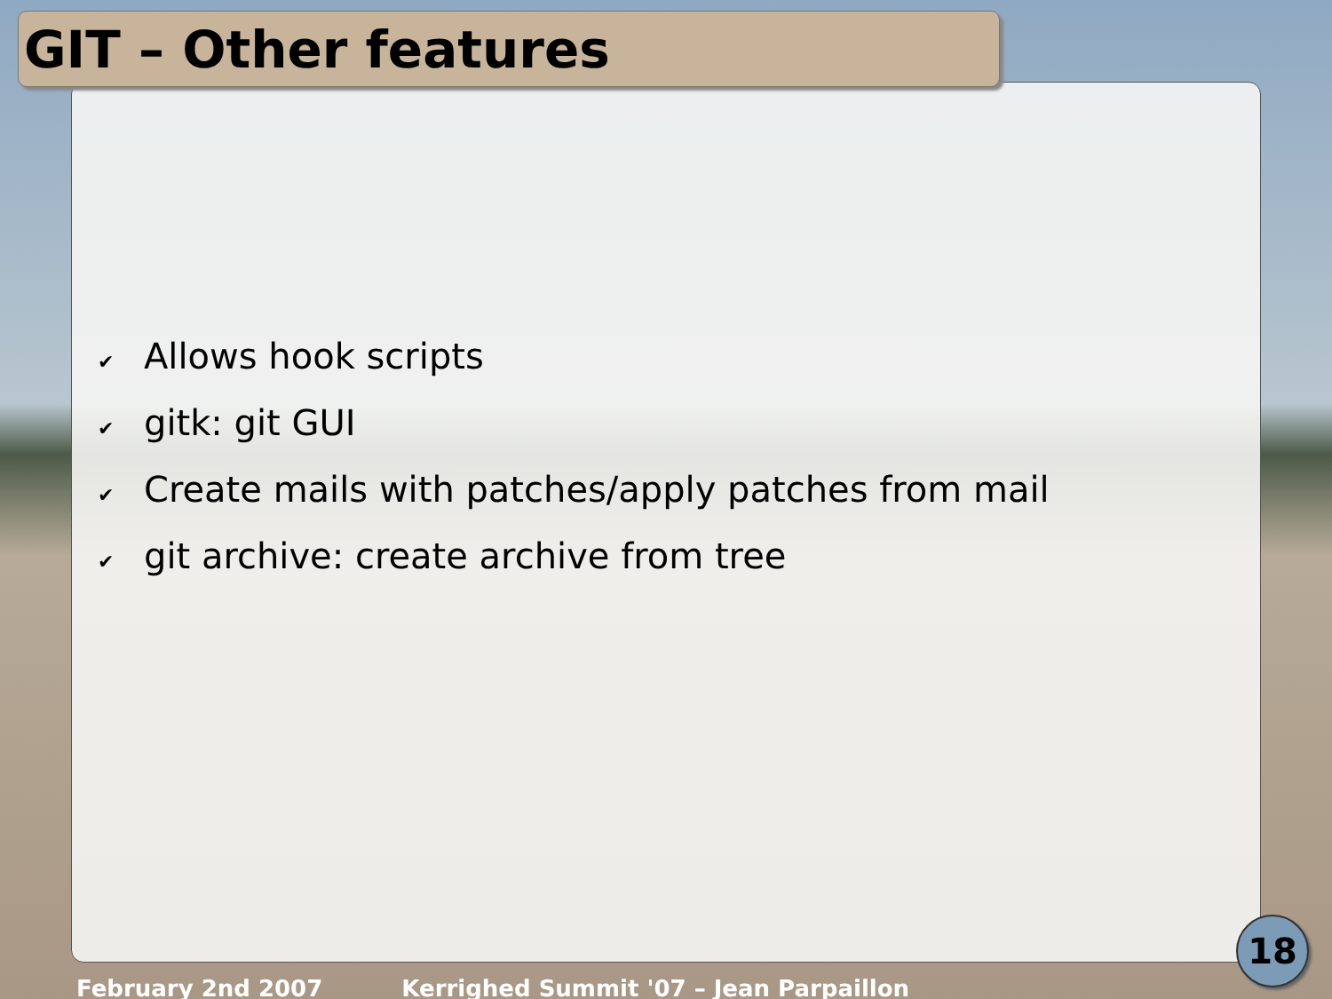GIT – Other features
✔ Allows hook scripts
✔ gitk: git GUI
✔ Create mails with patches/apply patches from mail
✔ git archive: create archive from tree
February 2nd 2007 Kerrighed Summit '07 – Jean Parpaillon
18